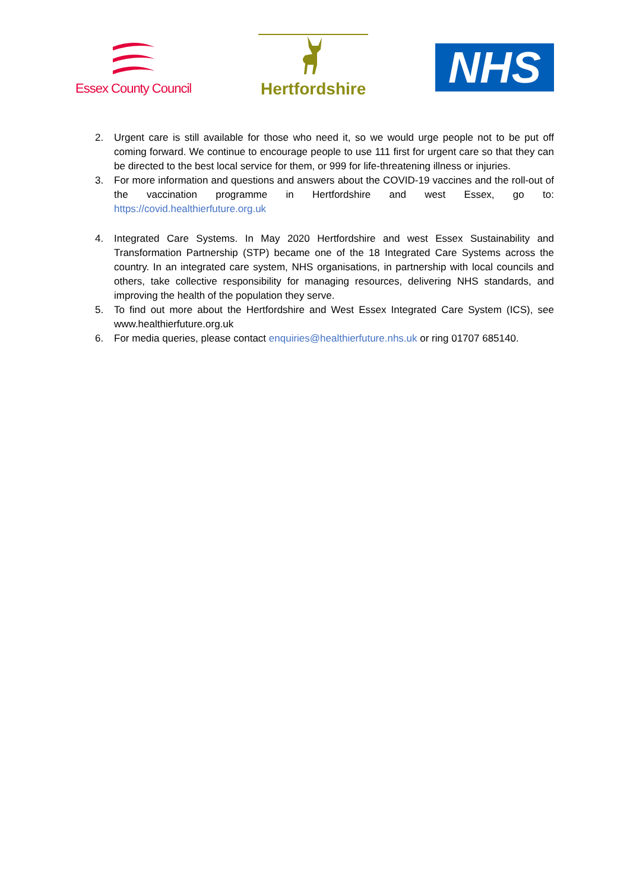Essex County Council
Hertfordshire
NHS
2. Urgent care is still available for those who need it, so we would urge people not to be put off coming forward. We continue to encourage people to use 111 first for urgent care so that they can be directed to the best local service for them, or 999 for life-threatening illness or injuries.
3. For more information and questions and answers about the COVID-19 vaccines and the roll-out of the vaccination programme in Hertfordshire and west Essex, go to: https://covid.healthierfuture.org.uk
4. Integrated Care Systems. In May 2020 Hertfordshire and west Essex Sustainability and Transformation Partnership (STP) became one of the 18 Integrated Care Systems across the country. In an integrated care system, NHS organisations, in partnership with local councils and others, take collective responsibility for managing resources, delivering NHS standards, and improving the health of the population they serve.
5. To find out more about the Hertfordshire and West Essex Integrated Care System (ICS), see www.healthierfuture.org.uk
6. For media queries, please contact enquiries@healthierfuture.nhs.uk or ring 01707 685140.